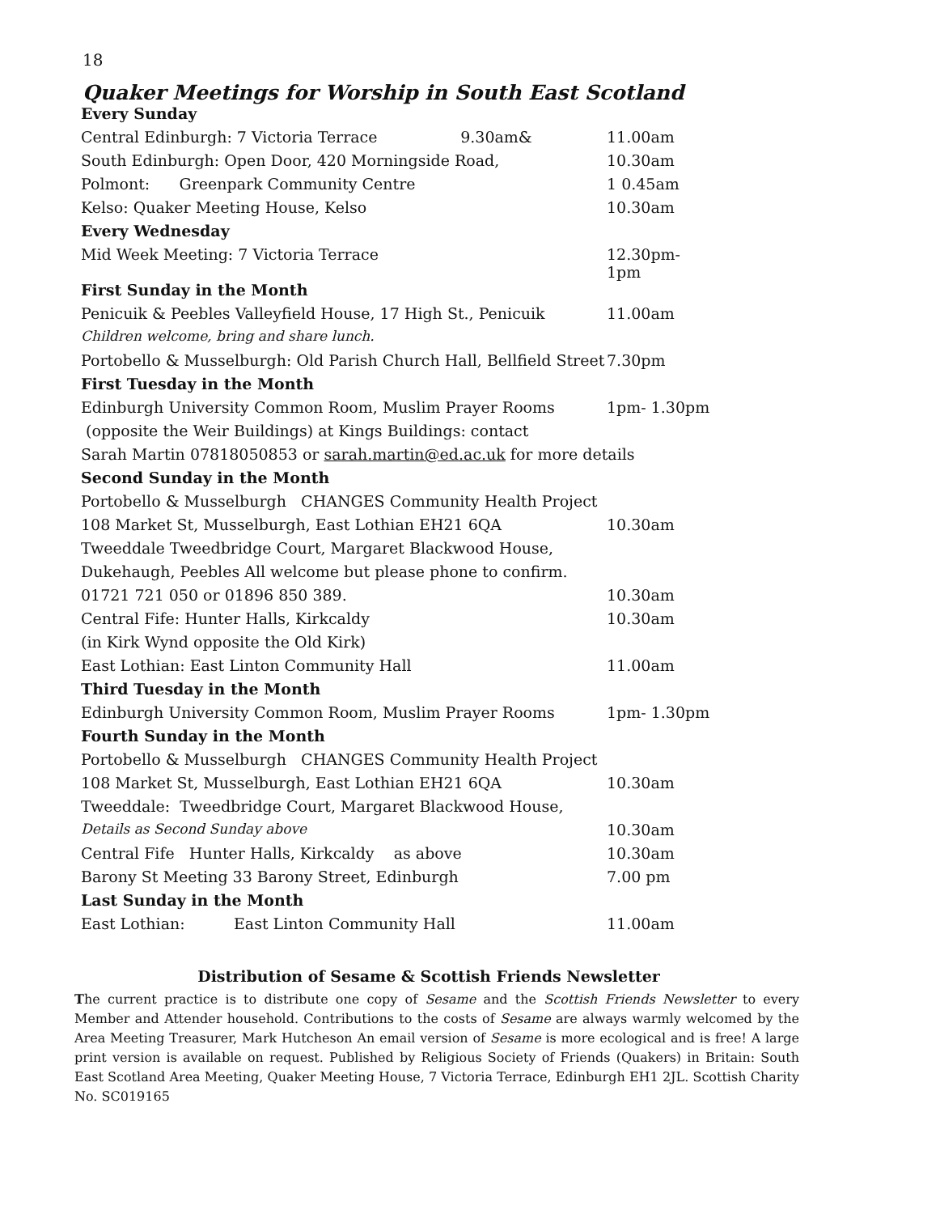18
Quaker Meetings for Worship in South East Scotland
| Every Sunday | |
| Central Edinburgh: 7 Victoria Terrace 9.30am& | 11.00am |
| South Edinburgh: Open Door, 420 Morningside Road, | 10.30am |
| Polmont: Greenpark Community Centre | 1 0.45am |
| Kelso: Quaker Meeting House, Kelso | 10.30am |
| Every Wednesday | |
| Mid Week Meeting: 7 Victoria Terrace | 12.30pm- 1pm |
| First Sunday in the Month | |
| Penicuik & Peebles Valleyfield House, 17 High St., Penicuik | 11.00am |
| Children welcome, bring and share lunch. | |
| Portobello & Musselburgh: Old Parish Church Hall, Bellfield Street | 7.30pm |
| First Tuesday in the Month | |
| Edinburgh University Common Room, Muslim Prayer Rooms | 1pm- 1.30pm |
| (opposite the Weir Buildings) at Kings Buildings: contact | |
| Sarah Martin 07818050853 or sarah.martin@ed.ac.uk for more details | |
| Second Sunday in the Month | |
| Portobello & Musselburgh CHANGES Community Health Project | |
| 108 Market St, Musselburgh, East Lothian EH21 6QA | 10.30am |
| Tweeddale Tweedbridge Court, Margaret Blackwood House, | |
| Dukehaugh, Peebles All welcome but please phone to confirm. | |
| 01721 721 050 or 01896 850 389. | 10.30am |
| Central Fife: Hunter Halls, Kirkcaldy | 10.30am |
| (in Kirk Wynd opposite the Old Kirk) | |
| East Lothian: East Linton Community Hall | 11.00am |
| Third Tuesday in the Month | |
| Edinburgh University Common Room, Muslim Prayer Rooms | 1pm- 1.30pm |
| Fourth Sunday in the Month | |
| Portobello & Musselburgh CHANGES Community Health Project | |
| 108 Market St, Musselburgh, East Lothian EH21 6QA | 10.30am |
| Tweeddale: Tweedbridge Court, Margaret Blackwood House, | |
| Details as Second Sunday above | 10.30am |
| Central Fife Hunter Halls, Kirkcaldy as above | 10.30am |
| Barony St Meeting 33 Barony Street, Edinburgh | 7.00 pm |
| Last Sunday in the Month | |
| East Lothian: East Linton Community Hall | 11.00am |
Distribution of Sesame & Scottish Friends Newsletter
The current practice is to distribute one copy of Sesame and the Scottish Friends Newsletter to every Member and Attender household. Contributions to the costs of Sesame are always warmly welcomed by the Area Meeting Treasurer, Mark Hutcheson An email version of Sesame is more ecological and is free! A large print version is available on request. Published by Religious Society of Friends (Quakers) in Britain: South East Scotland Area Meeting, Quaker Meeting House, 7 Victoria Terrace, Edinburgh EH1 2JL. Scottish Charity No. SC019165